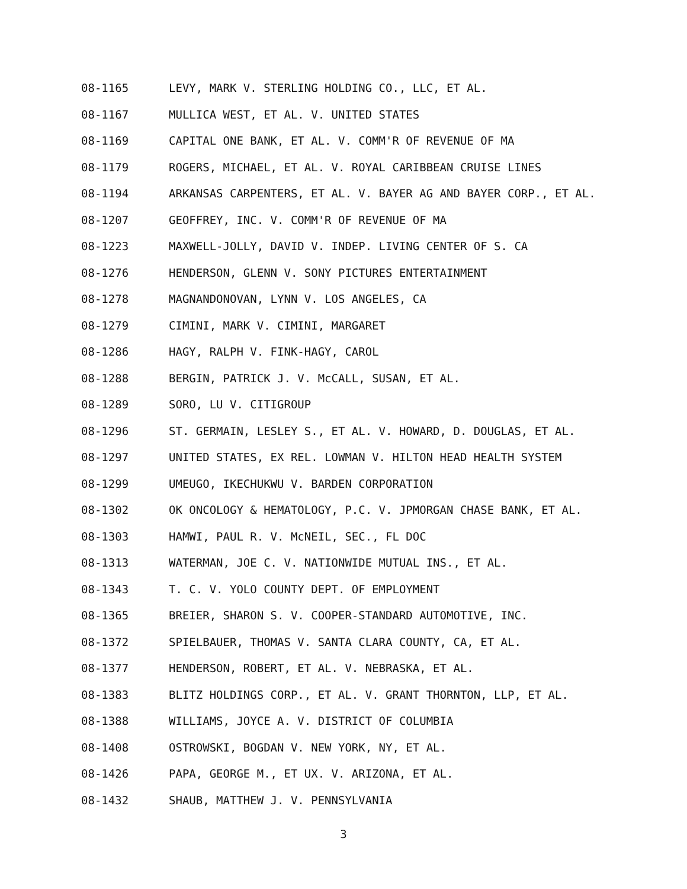08-1165 LEVY, MARK V. STERLING HOLDING CO., LLC, ET AL.
08-1167 MULLICA WEST, ET AL. V. UNITED STATES
08-1169 CAPITAL ONE BANK, ET AL. V. COMM'R OF REVENUE OF MA
08-1179 ROGERS, MICHAEL, ET AL. V. ROYAL CARIBBEAN CRUISE LINES
08-1194 ARKANSAS CARPENTERS, ET AL. V. BAYER AG AND BAYER CORP., ET AL.
08-1207 GEOFFREY, INC. V. COMM'R OF REVENUE OF MA
08-1223 MAXWELL-JOLLY, DAVID V. INDEP. LIVING CENTER OF S. CA
08-1276 HENDERSON, GLENN V. SONY PICTURES ENTERTAINMENT
08-1278 MAGNANDONOVAN, LYNN V. LOS ANGELES, CA
08-1279 CIMINI, MARK V. CIMINI, MARGARET
08-1286 HAGY, RALPH V. FINK-HAGY, CAROL
08-1288 BERGIN, PATRICK J. V. McCALL, SUSAN, ET AL.
08-1289 SORO, LU V. CITIGROUP
08-1296 ST. GERMAIN, LESLEY S., ET AL. V. HOWARD, D. DOUGLAS, ET AL.
08-1297 UNITED STATES, EX REL. LOWMAN V. HILTON HEAD HEALTH SYSTEM
08-1299 UMEUGO, IKECHUKWU V. BARDEN CORPORATION
08-1302 OK ONCOLOGY & HEMATOLOGY, P.C. V. JPMORGAN CHASE BANK, ET AL.
08-1303 HAMWI, PAUL R. V. McNEIL, SEC., FL DOC
08-1313 WATERMAN, JOE C. V. NATIONWIDE MUTUAL INS., ET AL.
08-1343 T. C. V. YOLO COUNTY DEPT. OF EMPLOYMENT
08-1365 BREIER, SHARON S. V. COOPER-STANDARD AUTOMOTIVE, INC.
08-1372 SPIELBAUER, THOMAS V. SANTA CLARA COUNTY, CA, ET AL.
08-1377 HENDERSON, ROBERT, ET AL. V. NEBRASKA, ET AL.
08-1383 BLITZ HOLDINGS CORP., ET AL. V. GRANT THORNTON, LLP, ET AL.
08-1388 WILLIAMS, JOYCE A. V. DISTRICT OF COLUMBIA
08-1408 OSTROWSKI, BOGDAN V. NEW YORK, NY, ET AL.
08-1426 PAPA, GEORGE M., ET UX. V. ARIZONA, ET AL.
08-1432 SHAUB, MATTHEW J. V. PENNSYLVANIA
3